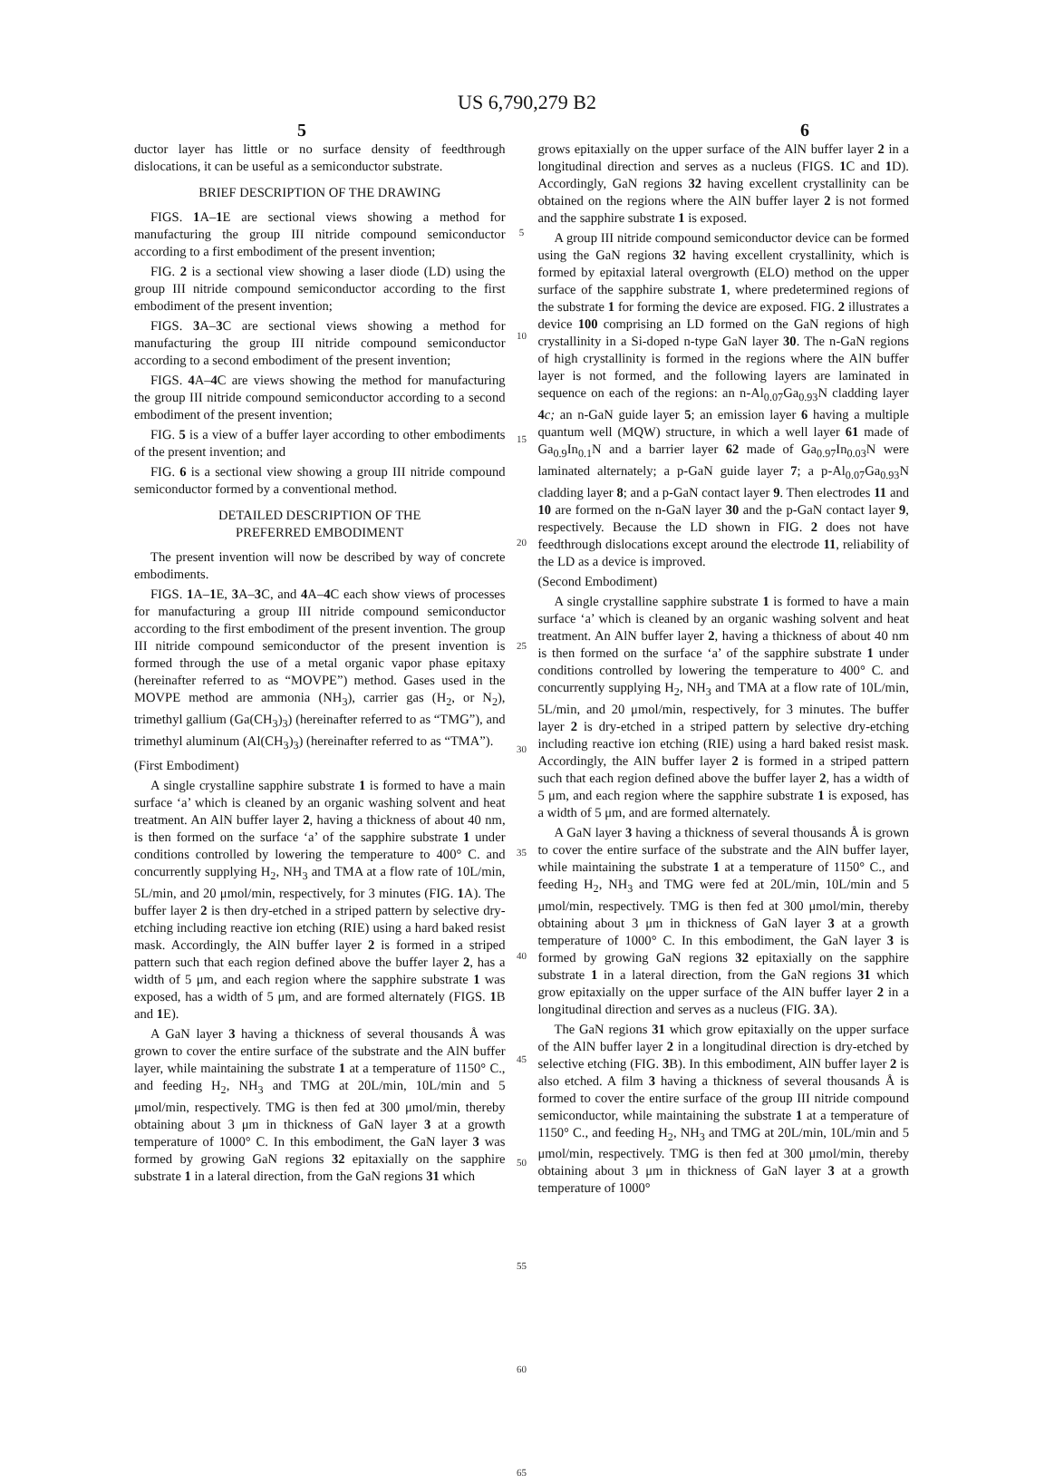US 6,790,279 B2
5 6
ductor layer has little or no surface density of feedthrough dislocations, it can be useful as a semiconductor substrate.
BRIEF DESCRIPTION OF THE DRAWING
FIGS. 1 A–1 E are sectional views showing a method for manufacturing the group III nitride compound semiconductor according to a first embodiment of the present invention;
FIG. 2 is a sectional view showing a laser diode (LD) using the group III nitride compound semiconductor according to the first embodiment of the present invention;
FIGS. 3 A–3 C are sectional views showing a method for manufacturing the group III nitride compound semiconductor according to a second embodiment of the present invention;
FIGS. 4 A–4 C are views showing the method for manufacturing the group III nitride compound semiconductor according to a second embodiment of the present invention;
FIG. 5 is a view of a buffer layer according to other embodiments of the present invention; and
FIG. 6 is a sectional view showing a group III nitride compound semiconductor formed by a conventional method.
DETAILED DESCRIPTION OF THE
PREFERRED EMBODIMENT
The present invention will now be described by way of concrete embodiments.
FIGS. 1 A–1 E, 3 A–3 C, and 4 A–4 C each show views of processes for manufacturing a group III nitride compound semiconductor according to the first embodiment of the present invention. The group III nitride compound semiconductor of the present invention is formed through the use of a metal organic vapor phase epitaxy (hereinafter referred to as “MOVPE”) method. Gases used in the MOVPE method are ammonia (NH<sub>3</sub>), carrier gas (H<sub>2</sub>, or N<sub>2</sub>), trimethyl gallium (Ga(CH<sub>3</sub>)<sub>3</sub>) (hereinafter referred to as “TMG”), and trimethyl aluminum (Al(CH<sub>3</sub>)<sub>3</sub>) (hereinafter referred to as “TMA”).
(First Embodiment)
A single crystalline sapphire substrate 1 is formed to have a main surface ‘a’ which is cleaned by an organic washing solvent and heat treatment. An AlN buffer layer 2, having a thickness of about 40 nm, is then formed on the surface ‘a’ of the sapphire substrate 1 under conditions controlled by lowering the temperature to 400° C. and concurrently supplying H<sub>2</sub>, NH<sub>3</sub> and TMA at a flow rate of 10L/min, 5L/min, and 20 μmol/min, respectively, for 3 minutes (FIG. 1 A). The buffer layer 2 is then dry-etched in a striped pattern by selective dry-etching including reactive ion etching (RIE) using a hard baked resist mask. Accordingly, the AlN buffer layer 2 is formed in a striped pattern such that each region defined above the buffer layer 2, has a width of 5 μm, and each region where the sapphire substrate 1 was exposed, has a width of 5 μm, and are formed alternately (FIGS. 1 B and 1 E).
A GaN layer 3 having a thickness of several thousands Å was grown to cover the entire surface of the substrate and the AlN buffer layer, while maintaining the substrate 1 at a temperature of 1150° C., and feeding H<sub>2</sub>, NH<sub>3</sub> and TMG at 20L/min, 10L/min and 5 μmol/min, respectively. TMG is then fed at 300 μmol/min, thereby obtaining about 3 μm in thickness of GaN layer 3 at a growth temperature of 1000° C. In this embodiment, the GaN layer 3 was formed by growing GaN regions 32 epitaxially on the sapphire substrate 1 in a lateral direction, from the GaN regions 31 which
5
10
15
20
25
30
35
40
45
50
55
60
65
grows epitaxially on the upper surface of the AlN buffer layer 2 in a longitudinal direction and serves as a nucleus (FIGS. 1 C and 1 D). Accordingly, GaN regions 32 having excellent crystallinity can be obtained on the regions where the AlN buffer layer 2 is not formed and the sapphire substrate 1 is exposed.
A group III nitride compound semiconductor device can be formed using the GaN regions 32 having excellent crystallinity, which is formed by epitaxial lateral overgrowth (ELO) method on the upper surface of the sapphire substrate 1, where predetermined regions of the substrate 1 for forming the device are exposed. FIG. 2 illustrates a device 100 comprising an LD formed on the GaN regions of high crystallinity in a Si-doped n-type GaN layer 30. The n-GaN regions of high crystallinity is formed in the regions where the AlN buffer layer is not formed, and the following layers are laminated in sequence on each of the regions: an n-Al<sub>0.07</sub>Ga<sub>0.93</sub>N cladding layer 4 c; an n-GaN guide layer 5; an emission layer 6 having a multiple quantum well (MQW) structure, in which a well layer 61 made of Ga<sub>0.9</sub>In<sub>0.1</sub>N and a barrier layer 62 made of Ga<sub>0.97</sub>In<sub>0.03</sub>N were laminated alternately; a p-GaN guide layer 7; a p-Al<sub>0.07</sub>Ga<sub>0.93</sub>N cladding layer 8; and a p-GaN contact layer 9. Then electrodes 11 and 10 are formed on the n-GaN layer 30 and the p-GaN contact layer 9, respectively. Because the LD shown in FIG. 2 does not have feedthrough dislocations except around the electrode 11, reliability of the LD as a device is improved.
(Second Embodiment)
A single crystalline sapphire substrate 1 is formed to have a main surface ‘a’ which is cleaned by an organic washing solvent and heat treatment. An AlN buffer layer 2, having a thickness of about 40 nm is then formed on the surface ‘a’ of the sapphire substrate 1 under conditions controlled by lowering the temperature to 400° C. and concurrently supplying H<sub>2</sub>, NH<sub>3</sub> and TMA at a flow rate of 10L/min, 5L/min, and 20 μmol/min, respectively, for 3 minutes. The buffer layer 2 is dry-etched in a striped pattern by selective dry-etching including reactive ion etching (RIE) using a hard baked resist mask. Accordingly, the AlN buffer layer 2 is formed in a striped pattern such that each region defined above the buffer layer 2, has a width of 5 μm, and each region where the sapphire substrate 1 is exposed, has a width of 5 μm, and are formed alternately.
A GaN layer 3 having a thickness of several thousands Å is grown to cover the entire surface of the substrate and the AlN buffer layer, while maintaining the substrate 1 at a temperature of 1150° C., and feeding H<sub>2</sub>, NH<sub>3</sub> and TMG were fed at 20L/min, 10L/min and 5 μmol/min, respectively. TMG is then fed at 300 μmol/min, thereby obtaining about 3 μm in thickness of GaN layer 3 at a growth temperature of 1000° C. In this embodiment, the GaN layer 3 is formed by growing GaN regions 32 epitaxially on the sapphire substrate 1 in a lateral direction, from the GaN regions 31 which grow epitaxially on the upper surface of the AlN buffer layer 2 in a longitudinal direction and serves as a nucleus (FIG. 3 A).
The GaN regions 31 which grow epitaxially on the upper surface of the AlN buffer layer 2 in a longitudinal direction is dry-etched by selective etching (FIG. 3 B). In this embodiment, AlN buffer layer 2 is also etched. A film 3 having a thickness of several thousands Å is formed to cover the entire surface of the group III nitride compound semiconductor, while maintaining the substrate 1 at a temperature of 1150° C., and feeding H<sub>2</sub>, NH<sub>3</sub> and TMG at 20L/min, 10L/min and 5 μmol/min, respectively. TMG is then fed at 300 μmol/min, thereby obtaining about 3 μm in thickness of GaN layer 3 at a growth temperature of 1000°